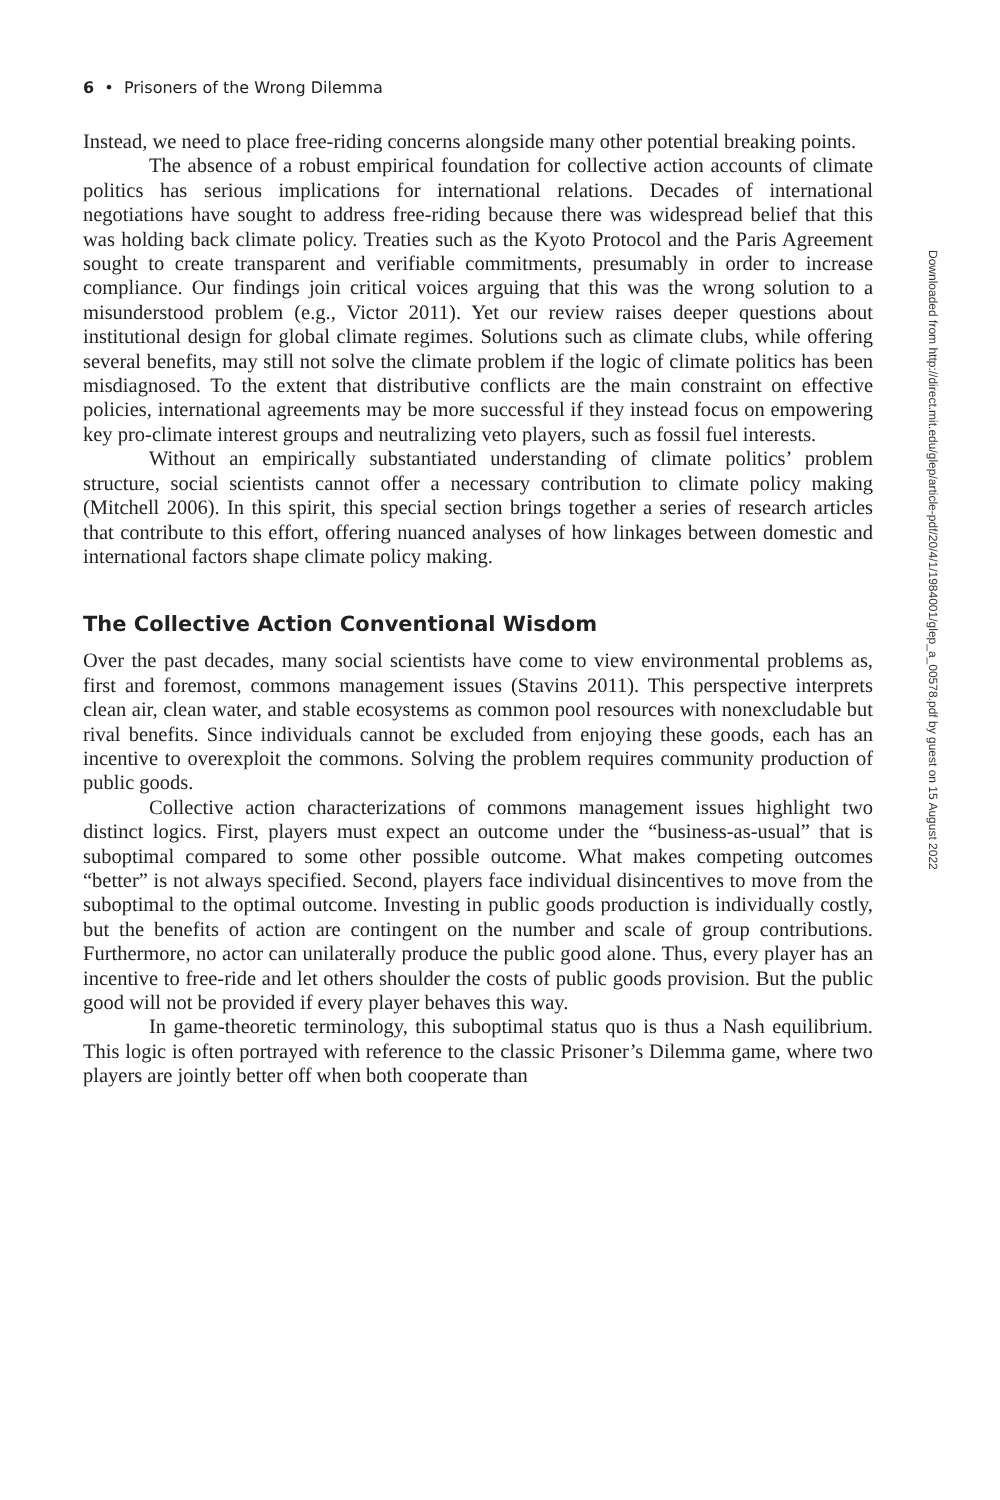6 • Prisoners of the Wrong Dilemma
Instead, we need to place free-riding concerns alongside many other potential breaking points.
The absence of a robust empirical foundation for collective action accounts of climate politics has serious implications for international relations. Decades of international negotiations have sought to address free-riding because there was widespread belief that this was holding back climate policy. Treaties such as the Kyoto Protocol and the Paris Agreement sought to create transparent and verifiable commitments, presumably in order to increase compliance. Our findings join critical voices arguing that this was the wrong solution to a misunderstood problem (e.g., Victor 2011). Yet our review raises deeper questions about institutional design for global climate regimes. Solutions such as climate clubs, while offering several benefits, may still not solve the climate problem if the logic of climate politics has been misdiagnosed. To the extent that distributive conflicts are the main constraint on effective policies, international agreements may be more successful if they instead focus on empowering key pro-climate interest groups and neutralizing veto players, such as fossil fuel interests.
Without an empirically substantiated understanding of climate politics’ problem structure, social scientists cannot offer a necessary contribution to climate policy making (Mitchell 2006). In this spirit, this special section brings together a series of research articles that contribute to this effort, offering nuanced analyses of how linkages between domestic and international factors shape climate policy making.
The Collective Action Conventional Wisdom
Over the past decades, many social scientists have come to view environmental problems as, first and foremost, commons management issues (Stavins 2011). This perspective interprets clean air, clean water, and stable ecosystems as common pool resources with nonexcludable but rival benefits. Since individuals cannot be excluded from enjoying these goods, each has an incentive to overexploit the commons. Solving the problem requires community production of public goods.
Collective action characterizations of commons management issues highlight two distinct logics. First, players must expect an outcome under the “business-as-usual” that is suboptimal compared to some other possible outcome. What makes competing outcomes “better” is not always specified. Second, players face individual disincentives to move from the suboptimal to the optimal outcome. Investing in public goods production is individually costly, but the benefits of action are contingent on the number and scale of group contributions. Furthermore, no actor can unilaterally produce the public good alone. Thus, every player has an incentive to free-ride and let others shoulder the costs of public goods provision. But the public good will not be provided if every player behaves this way.
In game-theoretic terminology, this suboptimal status quo is thus a Nash equilibrium. This logic is often portrayed with reference to the classic Prisoner’s Dilemma game, where two players are jointly better off when both cooperate than
Downloaded from http://direct.mit.edu/glep/article-pdf/20/4/1/1984001/glep_a_00578.pdf by guest on 15 August 2022